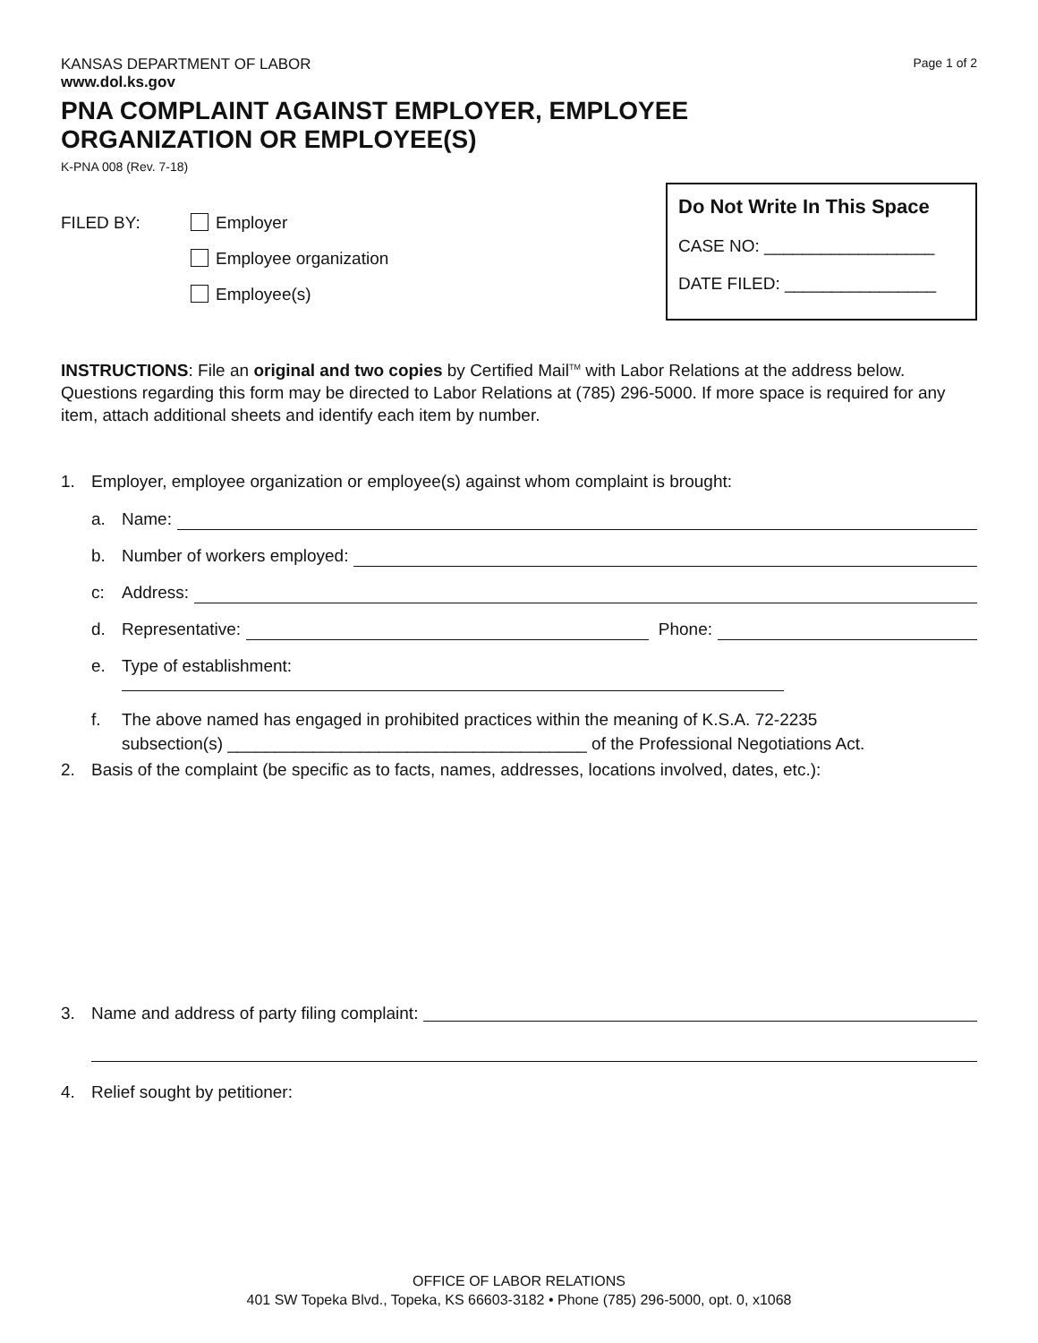KANSAS DEPARTMENT OF LABOR
www.dol.ks.gov
Page 1 of 2
PNA COMPLAINT AGAINST EMPLOYER, EMPLOYEE
ORGANIZATION OR EMPLOYEE(S)
K-PNA 008 (Rev. 7-18)
FILED BY: Employer
Employee organization
Employee(s)
Do Not Write In This Space
CASE NO: __________________
DATE FILED: ________________
INSTRUCTIONS: File an original and two copies by Certified Mail<sup>TM</sup> with Labor Relations at the address below. Questions regarding this form may be directed to Labor Relations at (785) 296-5000. If more space is required for any item, attach additional sheets and identify each item by number.
1. Employer, employee organization or employee(s) against whom complaint is brought:
a. Name:
b. Number of workers employed:
c: Address:
d. Representative: Phone:
e. Type of establishment:
f. The above named has engaged in prohibited practices within the meaning of K.S.A. 72-2235
subsection(s) ______________________________________ of the Professional Negotiations Act.
2. Basis of the complaint (be specific as to facts, names, addresses, locations involved, dates, etc.):
3. Name and address of party filing complaint:
4. Relief sought by petitioner:
OFFICE OF LABOR RELATIONS
401 SW Topeka Blvd., Topeka, KS 66603-3182 • Phone (785) 296-5000, opt. 0, x1068